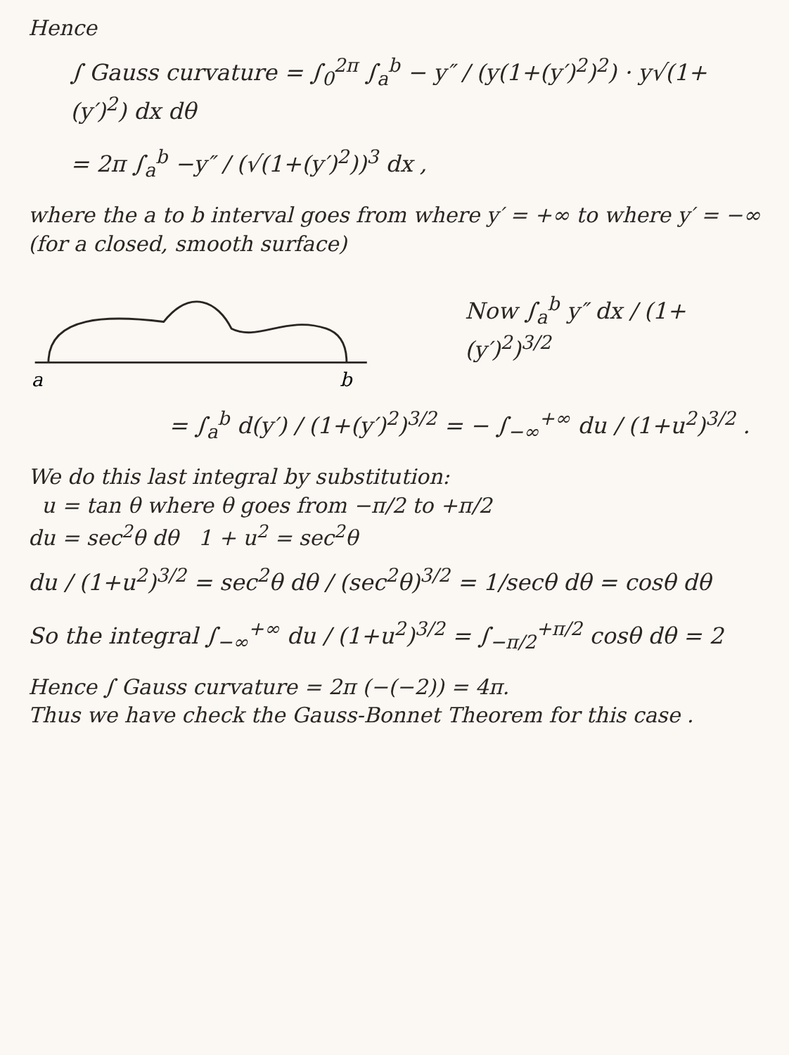Hence
∫ Gauss curvature = ∫<sub>0</sub><sup>2π</sup> ∫<sub>a</sub><sup>b</sup> − y″ / (y(1+(y′)<sup>2</sup>)<sup>2</sup>) · y√(1+(y′)<sup>2</sup>) dx dθ
= 2π ∫<sub>a</sub><sup>b</sup> −y″ / (√(1+(y′)<sup>2</sup>))<sup>3</sup> dx ,
where the a to b interval goes from where y′ = +∞ to where y′ = −∞ (for a closed, smooth surface)
a
b
Now ∫<sub>a</sub><sup>b</sup> y″ dx / (1+(y′)<sup>2</sup>)<sup>3/2</sup>
= ∫<sub>a</sub><sup>b</sup> d(y′) / (1+(y′)<sup>2</sup>)<sup>3/2</sup> = − ∫<sub>−∞</sub><sup>+∞</sup> du / (1+u<sup>2</sup>)<sup>3/2</sup> .
We do this last integral by substitution:
u = tan θ where θ goes from −π/2 to +π/2
du = sec<sup>2</sup>θ dθ 1 + u<sup>2</sup> = sec<sup>2</sup>θ
du / (1+u<sup>2</sup>)<sup>3/2</sup> = sec<sup>2</sup>θ dθ / (sec<sup>2</sup>θ)<sup>3/2</sup> = 1/secθ dθ = cosθ dθ
So the integral ∫<sub>−∞</sub><sup>+∞</sup> du / (1+u<sup>2</sup>)<sup>3/2</sup> = ∫<sub>−π/2</sub><sup>+π/2</sup> cosθ dθ = 2
Hence ∫ Gauss curvature = 2π (−(−2)) = 4π.
Thus we have check the Gauss-Bonnet Theorem for this case .